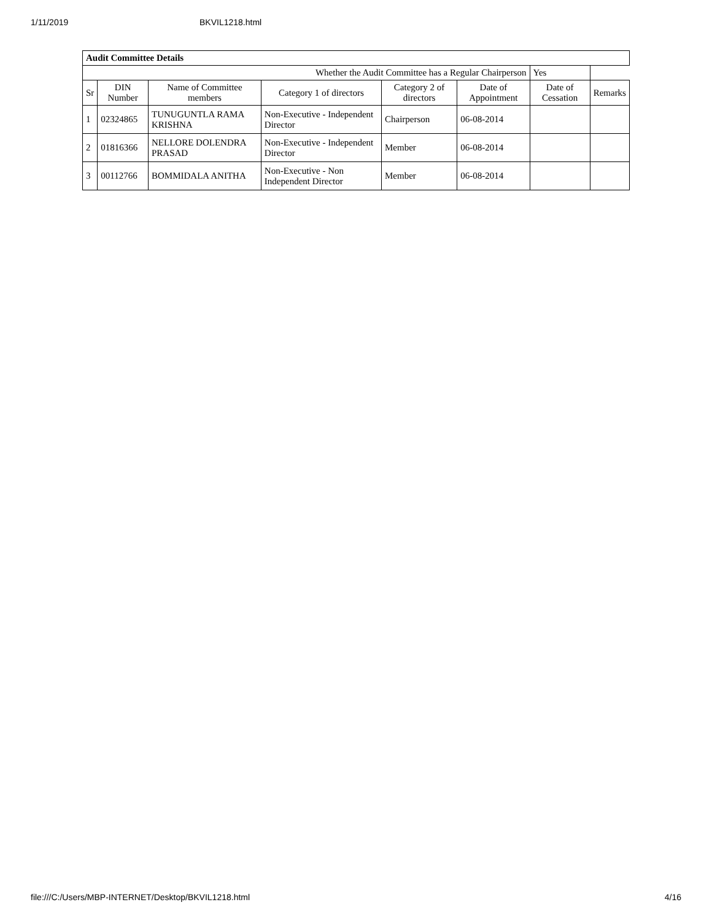1/11/2019 BKVIL1218.html
| Audit Committee Details | | | | | | | |
| Whether the Audit Committee has a Regular Chairperson | | | | | | Yes | |
| Sr | DIN Number | Name of Committee members | Category 1 of directors | Category 2 of directors | Date of Appointment | Date of Cessation | Remarks |
| 1 | 02324865 | TUNUGUNTLA RAMA KRISHNA | Non-Executive - Independent Director | Chairperson | 06-08-2014 | | |
| 2 | 01816366 | NELLORE DOLENDRA PRASAD | Non-Executive - Independent Director | Member | 06-08-2014 | | |
| 3 | 00112766 | BOMMIDALA ANITHA | Non-Executive - Non Independent Director | Member | 06-08-2014 | | |
file:///C:/Users/MBP-INTERNET/Desktop/BKVIL1218.html 4/16